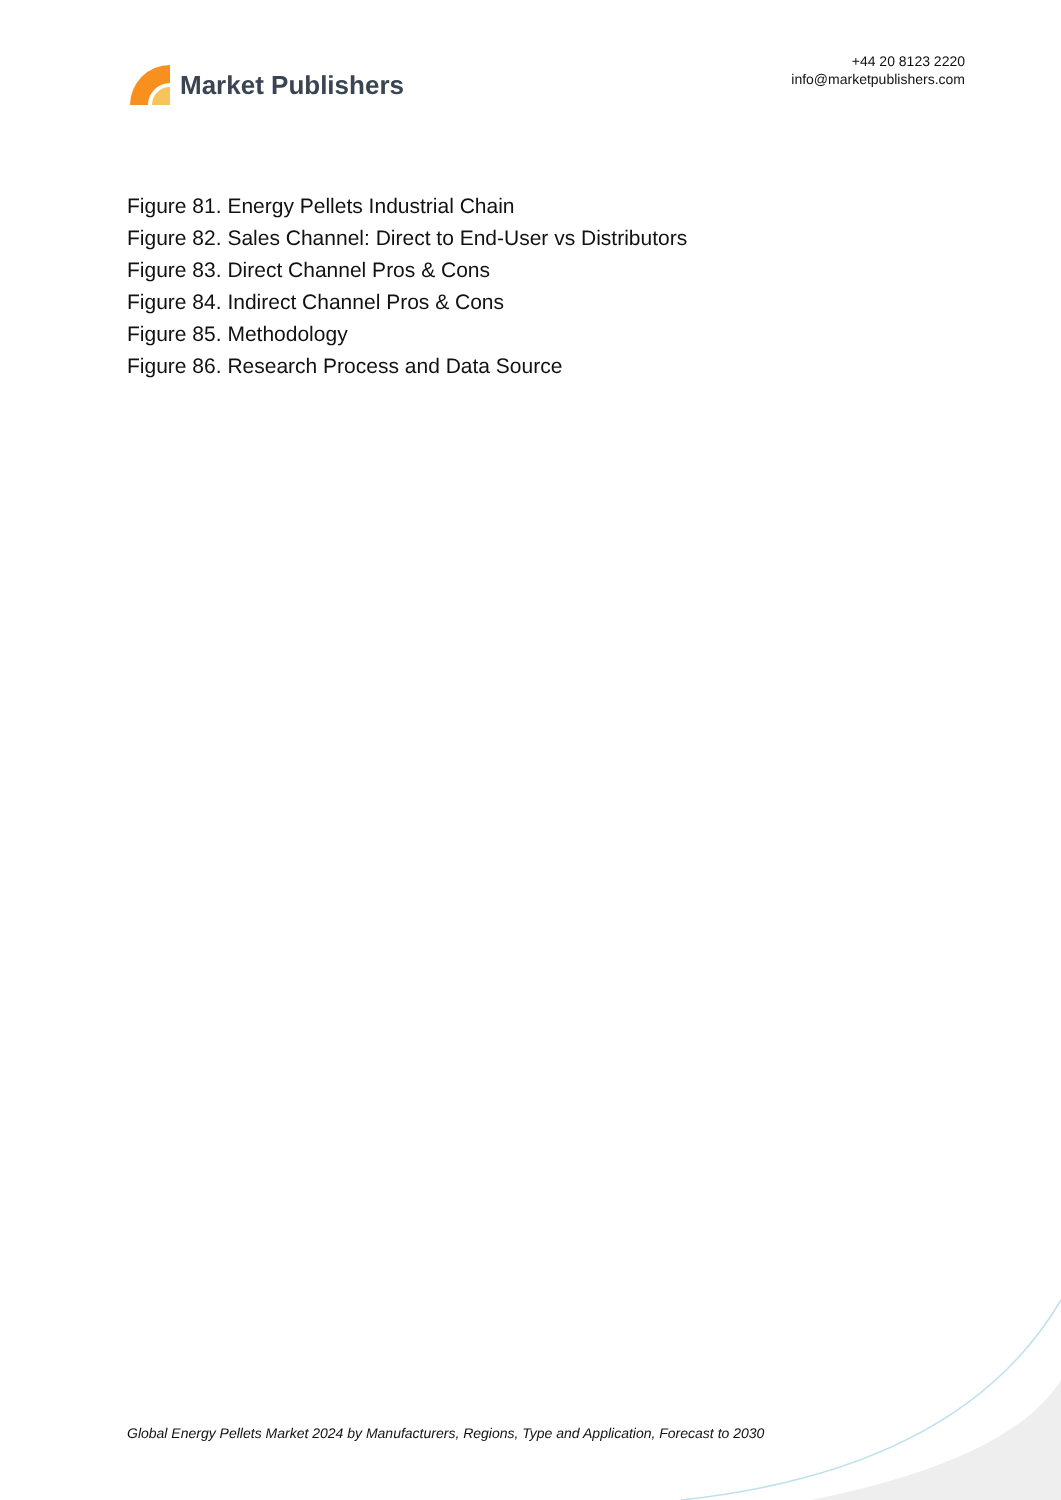Market Publishers
+44 20 8123 2220
info@marketpublishers.com
Figure 81. Energy Pellets Industrial Chain
Figure 82. Sales Channel: Direct to End-User vs Distributors
Figure 83. Direct Channel Pros & Cons
Figure 84. Indirect Channel Pros & Cons
Figure 85. Methodology
Figure 86. Research Process and Data Source
Global Energy Pellets Market 2024 by Manufacturers, Regions, Type and Application, Forecast to 2030